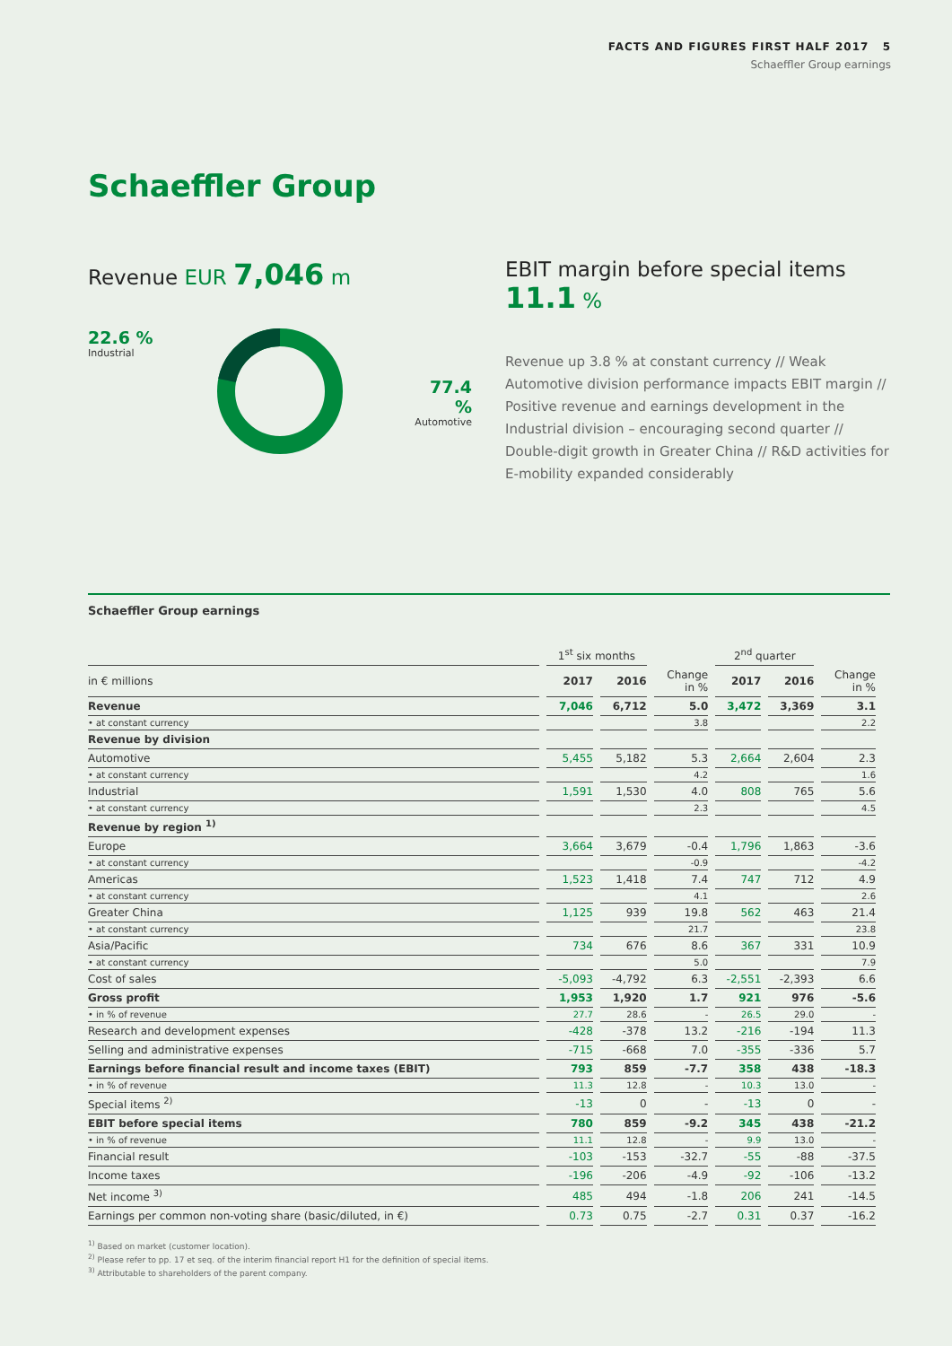FACTS AND FIGURES FIRST HALF 2017 5
Schaeffler Group earnings
Schaeffler Group
Revenue EUR 7,046 m
22.6 %
Industrial
77.4 %
Automotive
EBIT margin before special items 11.1 %
Revenue up 3.8 % at constant currency // Weak Automotive division performance impacts EBIT margin // Positive revenue and earnings development in the Industrial division – encouraging second quarter // Double-digit growth in Greater China // R&D activities for E-mobility expanded considerably
Schaeffler Group earnings
| | 1<sup>st</sup> six months | | | 2<sup>nd</sup> quarter | | |
| --- | --- | --- | --- | --- | --- | --- |
| in € millions | 2017 | 2016 | Change in % | 2017 | 2016 | Change in % |
| Revenue | 7,046 | 6,712 | 5.0 | 3,472 | 3,369 | 3.1 |
| • at constant currency | | | 3.8 | | | 2.2 |
| Revenue by division | | | | | | |
| Automotive | 5,455 | 5,182 | 5.3 | 2,664 | 2,604 | 2.3 |
| • at constant currency | | | 4.2 | | | 1.6 |
| Industrial | 1,591 | 1,530 | 4.0 | 808 | 765 | 5.6 |
| • at constant currency | | | 2.3 | | | 4.5 |
| Revenue by region <sup>1)</sup> | | | | | | |
| Europe | 3,664 | 3,679 | -0.4 | 1,796 | 1,863 | -3.6 |
| • at constant currency | | | -0.9 | | | -4.2 |
| Americas | 1,523 | 1,418 | 7.4 | 747 | 712 | 4.9 |
| • at constant currency | | | 4.1 | | | 2.6 |
| Greater China | 1,125 | 939 | 19.8 | 562 | 463 | 21.4 |
| • at constant currency | | | 21.7 | | | 23.8 |
| Asia/Pacific | 734 | 676 | 8.6 | 367 | 331 | 10.9 |
| • at constant currency | | | 5.0 | | | 7.9 |
| Cost of sales | -5,093 | -4,792 | 6.3 | -2,551 | -2,393 | 6.6 |
| Gross profit | 1,953 | 1,920 | 1.7 | 921 | 976 | -5.6 |
| • in % of revenue | 27.7 | 28.6 | - | 26.5 | 29.0 | - |
| Research and development expenses | -428 | -378 | 13.2 | -216 | -194 | 11.3 |
| Selling and administrative expenses | -715 | -668 | 7.0 | -355 | -336 | 5.7 |
| Earnings before financial result and income taxes (EBIT) | 793 | 859 | -7.7 | 358 | 438 | -18.3 |
| • in % of revenue | 11.3 | 12.8 | - | 10.3 | 13.0 | - |
| Special items <sup>2)</sup> | -13 | 0 | - | -13 | 0 | - |
| EBIT before special items | 780 | 859 | -9.2 | 345 | 438 | -21.2 |
| • in % of revenue | 11.1 | 12.8 | - | 9.9 | 13.0 | - |
| Financial result | -103 | -153 | -32.7 | -55 | -88 | -37.5 |
| Income taxes | -196 | -206 | -4.9 | -92 | -106 | -13.2 |
| Net income <sup>3)</sup> | 485 | 494 | -1.8 | 206 | 241 | -14.5 |
| Earnings per common non-voting share (basic/diluted, in €) | 0.73 | 0.75 | -2.7 | 0.31 | 0.37 | -16.2 |
<sup>1)</sup> Based on market (customer location).
<sup>2)</sup> Please refer to pp. 17 et seq. of the interim financial report H1 for the definition of special items.
<sup>3)</sup> Attributable to shareholders of the parent company.